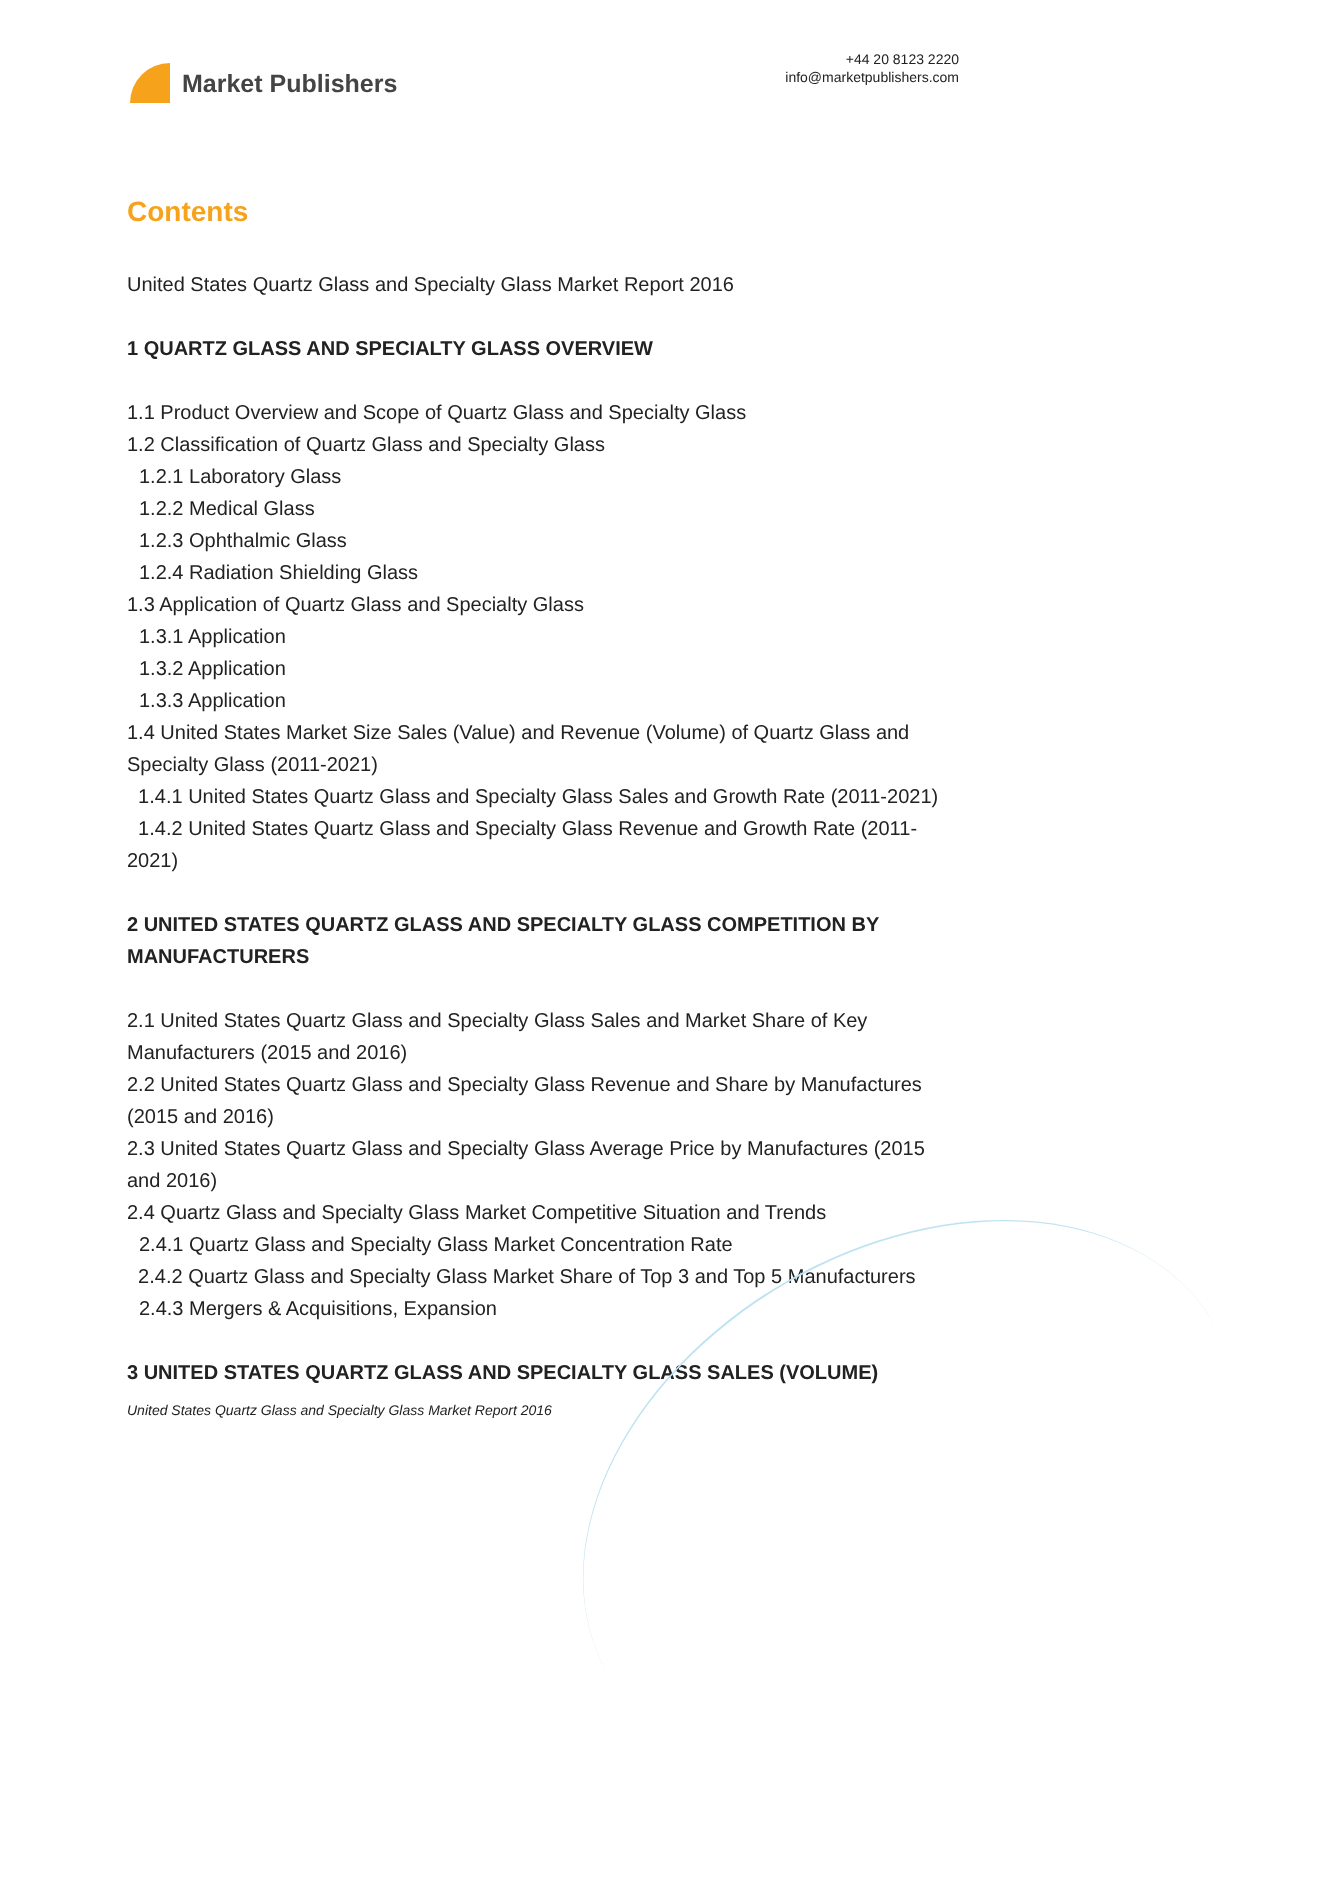Market Publishers
+44 20 8123 2220
info@marketpublishers.com
Contents
United States Quartz Glass and Specialty Glass Market Report 2016
1 QUARTZ GLASS AND SPECIALTY GLASS OVERVIEW
1.1 Product Overview and Scope of Quartz Glass and Specialty Glass
1.2 Classification of Quartz Glass and Specialty Glass
1.2.1 Laboratory Glass
1.2.2 Medical Glass
1.2.3 Ophthalmic Glass
1.2.4 Radiation Shielding Glass
1.3 Application of Quartz Glass and Specialty Glass
1.3.1 Application
1.3.2 Application
1.3.3 Application
1.4 United States Market Size Sales (Value) and Revenue (Volume) of Quartz Glass and Specialty Glass (2011-2021)
1.4.1 United States Quartz Glass and Specialty Glass Sales and Growth Rate (2011-2021)
1.4.2 United States Quartz Glass and Specialty Glass Revenue and Growth Rate (2011-2021)
2 UNITED STATES QUARTZ GLASS AND SPECIALTY GLASS COMPETITION BY MANUFACTURERS
2.1 United States Quartz Glass and Specialty Glass Sales and Market Share of Key Manufacturers (2015 and 2016)
2.2 United States Quartz Glass and Specialty Glass Revenue and Share by Manufactures (2015 and 2016)
2.3 United States Quartz Glass and Specialty Glass Average Price by Manufactures (2015 and 2016)
2.4 Quartz Glass and Specialty Glass Market Competitive Situation and Trends
2.4.1 Quartz Glass and Specialty Glass Market Concentration Rate
2.4.2 Quartz Glass and Specialty Glass Market Share of Top 3 and Top 5 Manufacturers
2.4.3 Mergers & Acquisitions, Expansion
3 UNITED STATES QUARTZ GLASS AND SPECIALTY GLASS SALES (VOLUME)
United States Quartz Glass and Specialty Glass Market Report 2016